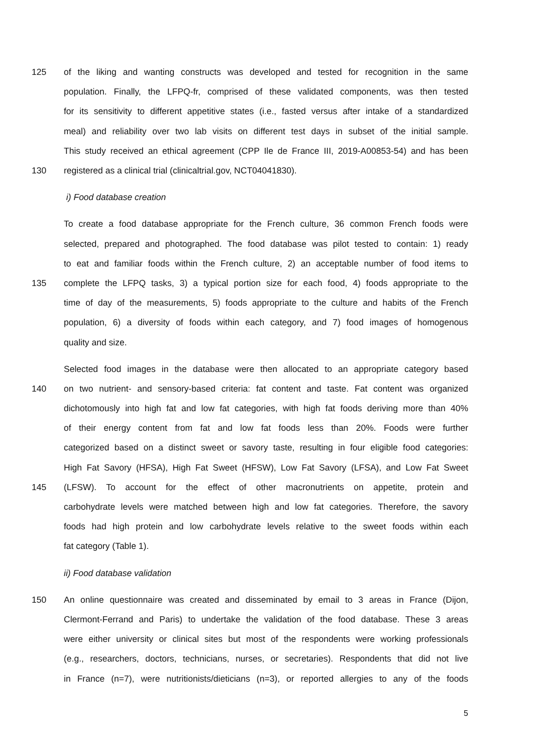125 of the liking and wanting constructs was developed and tested for recognition in the same
population. Finally, the LFPQ-fr, comprised of these validated components, was then tested
for its sensitivity to different appetitive states (i.e., fasted versus after intake of a standardized
meal) and reliability over two lab visits on different test days in subset of the initial sample.
This study received an ethical agreement (CPP Ile de France III, 2019-A00853-54) and has been
130 registered as a clinical trial (clinicaltrial.gov, NCT04041830).
i) Food database creation
To create a food database appropriate for the French culture, 36 common French foods were
selected, prepared and photographed. The food database was pilot tested to contain: 1) ready
to eat and familiar foods within the French culture, 2) an acceptable number of food items to
135 complete the LFPQ tasks, 3) a typical portion size for each food, 4) foods appropriate to the
time of day of the measurements, 5) foods appropriate to the culture and habits of the French
population, 6) a diversity of foods within each category, and 7) food images of homogenous
quality and size.
Selected food images in the database were then allocated to an appropriate category based
140 on two nutrient- and sensory-based criteria: fat content and taste. Fat content was organized
dichotomously into high fat and low fat categories, with high fat foods deriving more than 40%
of their energy content from fat and low fat foods less than 20%. Foods were further
categorized based on a distinct sweet or savory taste, resulting in four eligible food categories:
High Fat Savory (HFSA), High Fat Sweet (HFSW), Low Fat Savory (LFSA), and Low Fat Sweet
145 (LFSW). To account for the effect of other macronutrients on appetite, protein and
carbohydrate levels were matched between high and low fat categories. Therefore, the savory
foods had high protein and low carbohydrate levels relative to the sweet foods within each
fat category (Table 1).
ii) Food database validation
150 An online questionnaire was created and disseminated by email to 3 areas in France (Dijon,
Clermont-Ferrand and Paris) to undertake the validation of the food database. These 3 areas
were either university or clinical sites but most of the respondents were working professionals
(e.g., researchers, doctors, technicians, nurses, or secretaries). Respondents that did not live
in France (n=7), were nutritionists/dieticians (n=3), or reported allergies to any of the foods
5